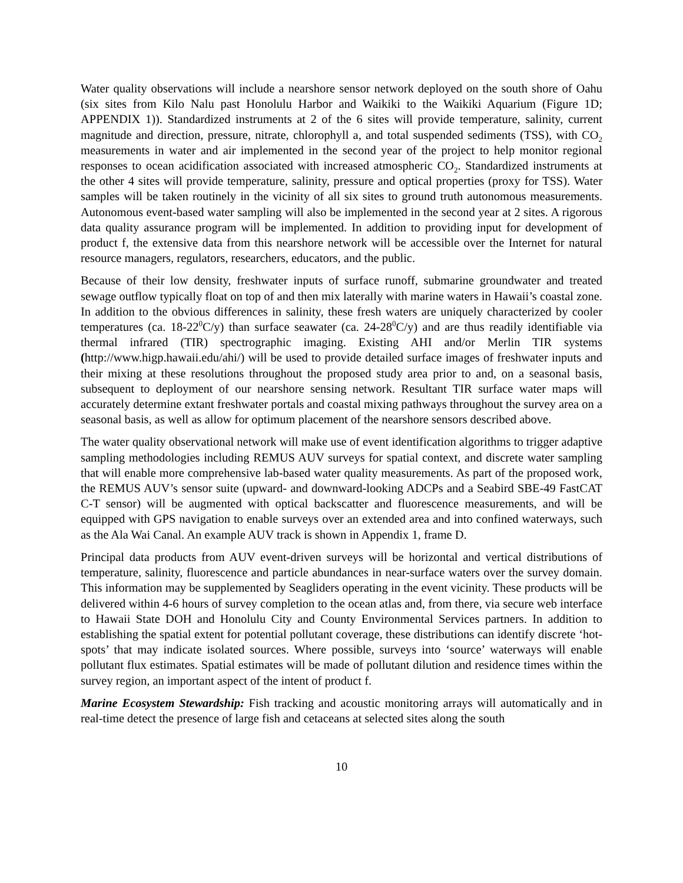Water quality observations will include a nearshore sensor network deployed on the south shore of Oahu (six sites from Kilo Nalu past Honolulu Harbor and Waikiki to the Waikiki Aquarium (Figure 1D; APPENDIX 1)). Standardized instruments at 2 of the 6 sites will provide temperature, salinity, current magnitude and direction, pressure, nitrate, chlorophyll a, and total suspended sediments (TSS), with CO<sub>2</sub> measurements in water and air implemented in the second year of the project to help monitor regional responses to ocean acidification associated with increased atmospheric CO<sub>2</sub>. Standardized instruments at the other 4 sites will provide temperature, salinity, pressure and optical properties (proxy for TSS). Water samples will be taken routinely in the vicinity of all six sites to ground truth autonomous measurements. Autonomous event-based water sampling will also be implemented in the second year at 2 sites. A rigorous data quality assurance program will be implemented. In addition to providing input for development of product f, the extensive data from this nearshore network will be accessible over the Internet for natural resource managers, regulators, researchers, educators, and the public.
Because of their low density, freshwater inputs of surface runoff, submarine groundwater and treated sewage outflow typically float on top of and then mix laterally with marine waters in Hawaii’s coastal zone. In addition to the obvious differences in salinity, these fresh waters are uniquely characterized by cooler temperatures (ca. 18-22<sup>0</sup>C/y) than surface seawater (ca. 24-28<sup>0</sup>C/y) and are thus readily identifiable via thermal infrared (TIR) spectrographic imaging. Existing AHI and/or Merlin TIR systems (http://www.higp.hawaii.edu/ahi/) will be used to provide detailed surface images of freshwater inputs and their mixing at these resolutions throughout the proposed study area prior to and, on a seasonal basis, subsequent to deployment of our nearshore sensing network. Resultant TIR surface water maps will accurately determine extant freshwater portals and coastal mixing pathways throughout the survey area on a seasonal basis, as well as allow for optimum placement of the nearshore sensors described above.
The water quality observational network will make use of event identification algorithms to trigger adaptive sampling methodologies including REMUS AUV surveys for spatial context, and discrete water sampling that will enable more comprehensive lab-based water quality measurements. As part of the proposed work, the REMUS AUV’s sensor suite (upward- and downward-looking ADCPs and a Seabird SBE-49 FastCAT C-T sensor) will be augmented with optical backscatter and fluorescence measurements, and will be equipped with GPS navigation to enable surveys over an extended area and into confined waterways, such as the Ala Wai Canal. An example AUV track is shown in Appendix 1, frame D.
Principal data products from AUV event-driven surveys will be horizontal and vertical distributions of temperature, salinity, fluorescence and particle abundances in near-surface waters over the survey domain. This information may be supplemented by Seagliders operating in the event vicinity. These products will be delivered within 4-6 hours of survey completion to the ocean atlas and, from there, via secure web interface to Hawaii State DOH and Honolulu City and County Environmental Services partners. In addition to establishing the spatial extent for potential pollutant coverage, these distributions can identify discrete ‘hot-spots’ that may indicate isolated sources. Where possible, surveys into ‘source’ waterways will enable pollutant flux estimates. Spatial estimates will be made of pollutant dilution and residence times within the survey region, an important aspect of the intent of product f.
Marine Ecosystem Stewardship: Fish tracking and acoustic monitoring arrays will automatically and in real-time detect the presence of large fish and cetaceans at selected sites along the south
10